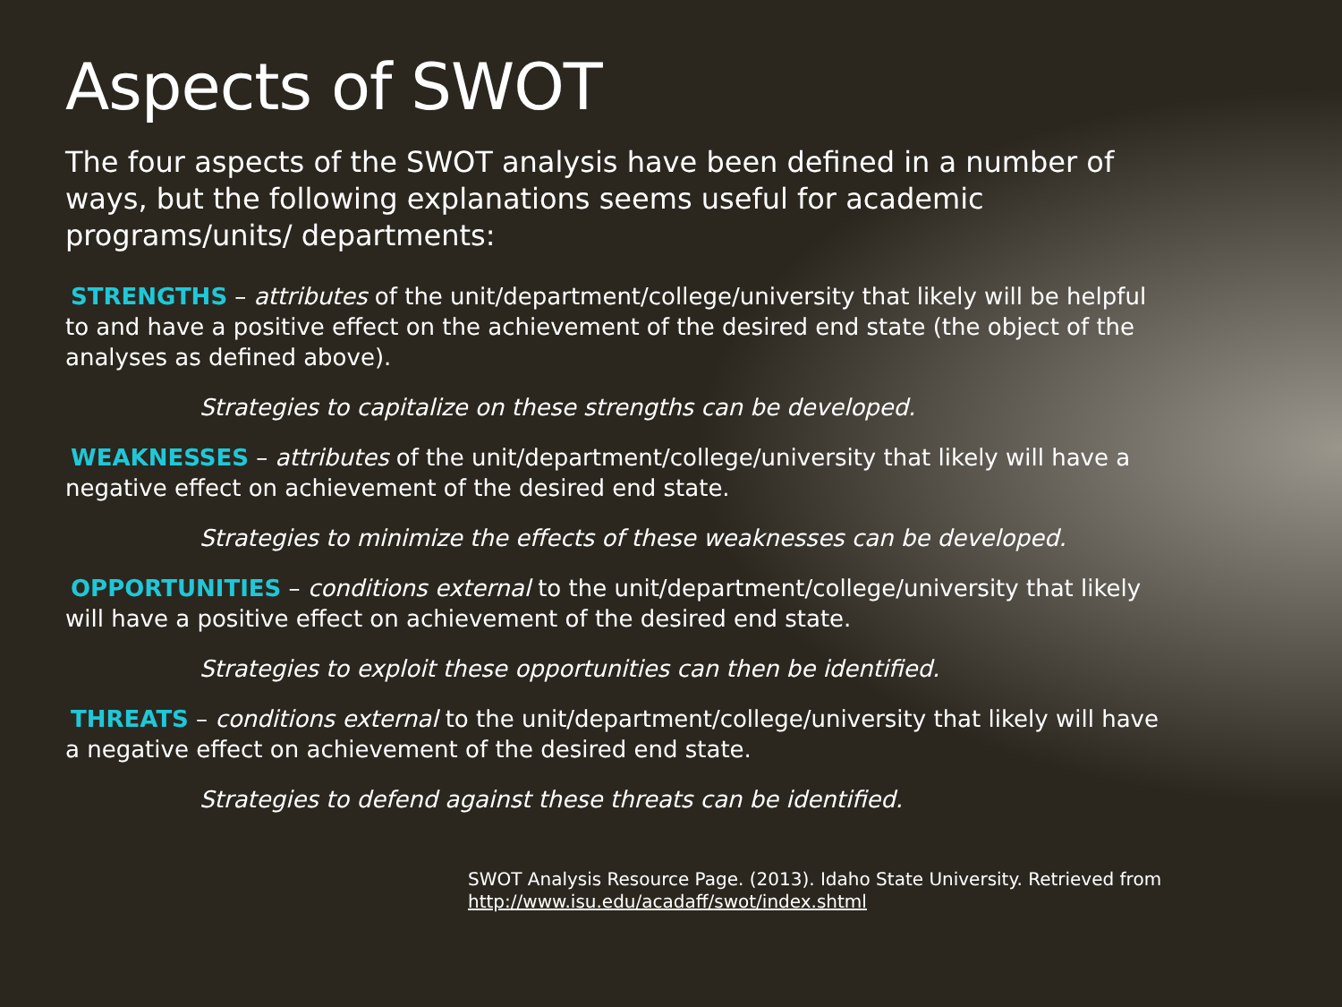Aspects of SWOT
The four aspects of the SWOT analysis have been defined in a number of ways, but the following explanations seems useful for academic programs/units/ departments:
STRENGTHS – attributes of the unit/department/college/university that likely will be helpful to and have a positive effect on the achievement of the desired end state (the object of the analyses as defined above).
Strategies to capitalize on these strengths can be developed.
WEAKNESSES – attributes of the unit/department/college/university that likely will have a negative effect on achievement of the desired end state.
Strategies to minimize the effects of these weaknesses can be developed.
OPPORTUNITIES – conditions external to the unit/department/college/university that likely will have a positive effect on achievement of the desired end state.
Strategies to exploit these opportunities can then be identified.
THREATS – conditions external to the unit/department/college/university that likely will have a negative effect on achievement of the desired end state.
Strategies to defend against these threats can be identified.
SWOT Analysis Resource Page. (2013). Idaho State University. Retrieved from
http://www.isu.edu/acadaff/swot/index.shtml